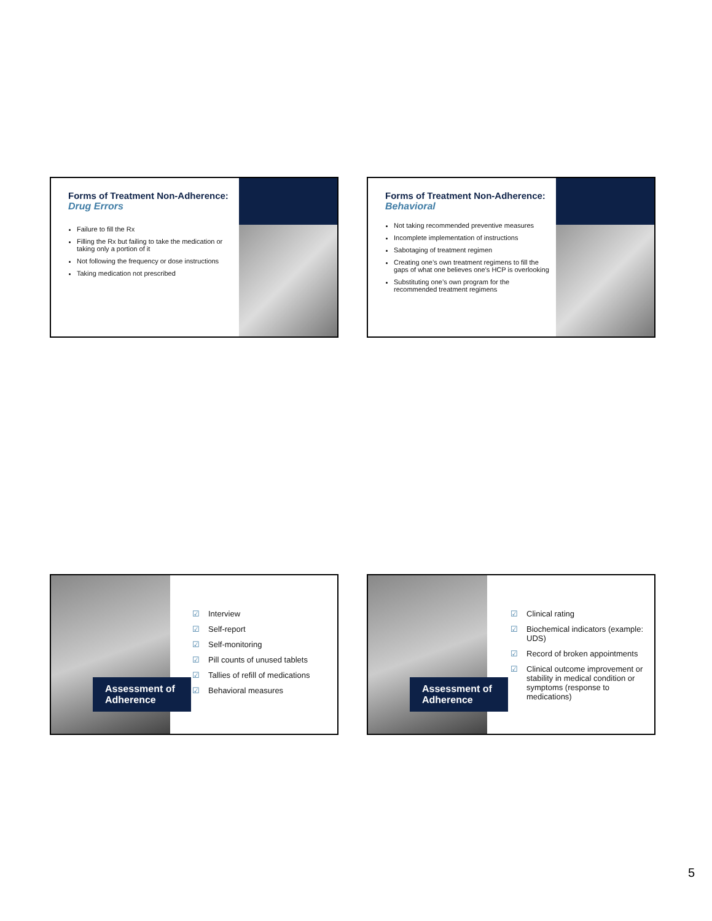Forms of Treatment Non-Adherence:
Drug Errors
Failure to fill the Rx
Filling the Rx but failing to take the medication or taking only a portion of it
Not following the frequency or dose instructions
Taking medication not prescribed
Forms of Treatment Non-Adherence:
Behavioral
Not taking recommended preventive measures
Incomplete implementation of instructions
Sabotaging of treatment regimen
Creating one’s own treatment regimens to fill the gaps of what one believes one’s HCP is overlooking
Substituting one’s own program for the recommended treatment regimens
Assessment of Adherence
☑ Interview
☑ Self-report
☑ Self-monitoring
☑ Pill counts of unused tablets
☑ Tallies of refill of medications
☑ Behavioral measures
Assessment of Adherence
☑ Clinical rating
☑ Biochemical indicators (example: UDS)
☑ Record of broken appointments
☑ Clinical outcome improvement or stability in medical condition or symptoms (response to medications)
5